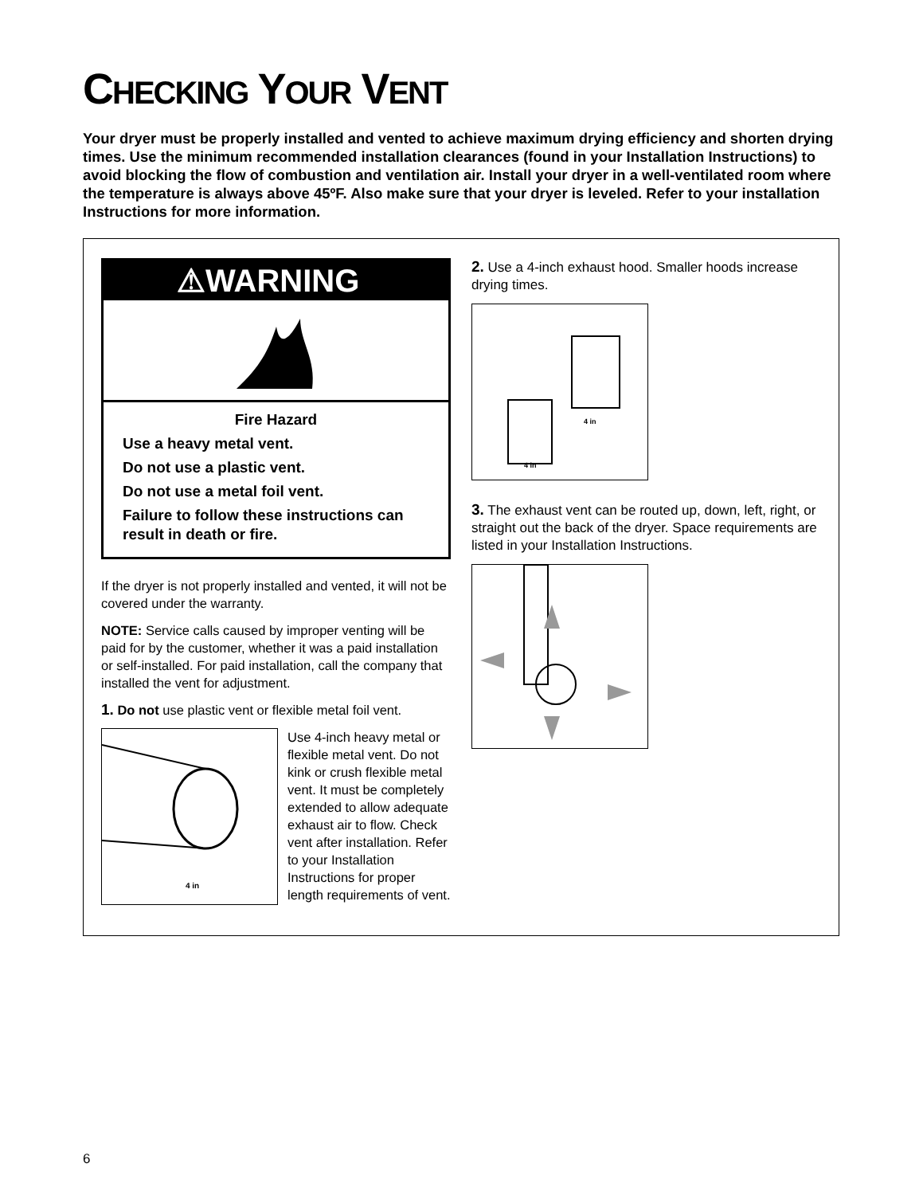CHECKING YOUR VENT
Your dryer must be properly installed and vented to achieve maximum drying efficiency and shorten drying times. Use the minimum recommended installation clearances (found in your Installation Instructions) to avoid blocking the flow of combustion and ventilation air. Install your dryer in a well-ventilated room where the temperature is always above 45ºF. Also make sure that your dryer is leveled. Refer to your installation Instructions for more information.
⚠WARNING
Fire Hazard
Use a heavy metal vent.
Do not use a plastic vent.
Do not use a metal foil vent.
Failure to follow these instructions can result in death or fire.
If the dryer is not properly installed and vented, it will not be covered under the warranty.
NOTE: Service calls caused by improper venting will be paid for by the customer, whether it was a paid installation or self-installed. For paid installation, call the company that installed the vent for adjustment.
1. Do not use plastic vent or flexible metal foil vent.
4 in
Use 4-inch heavy metal or flexible metal vent. Do not kink or crush flexible metal vent. It must be completely extended to allow adequate exhaust air to flow. Check vent after installation. Refer to your Installation Instructions for proper length requirements of vent.
2. Use a 4-inch exhaust hood. Smaller hoods increase drying times.
4 in
4 in
3. The exhaust vent can be routed up, down, left, right, or straight out the back of the dryer. Space requirements are listed in your Installation Instructions.
6